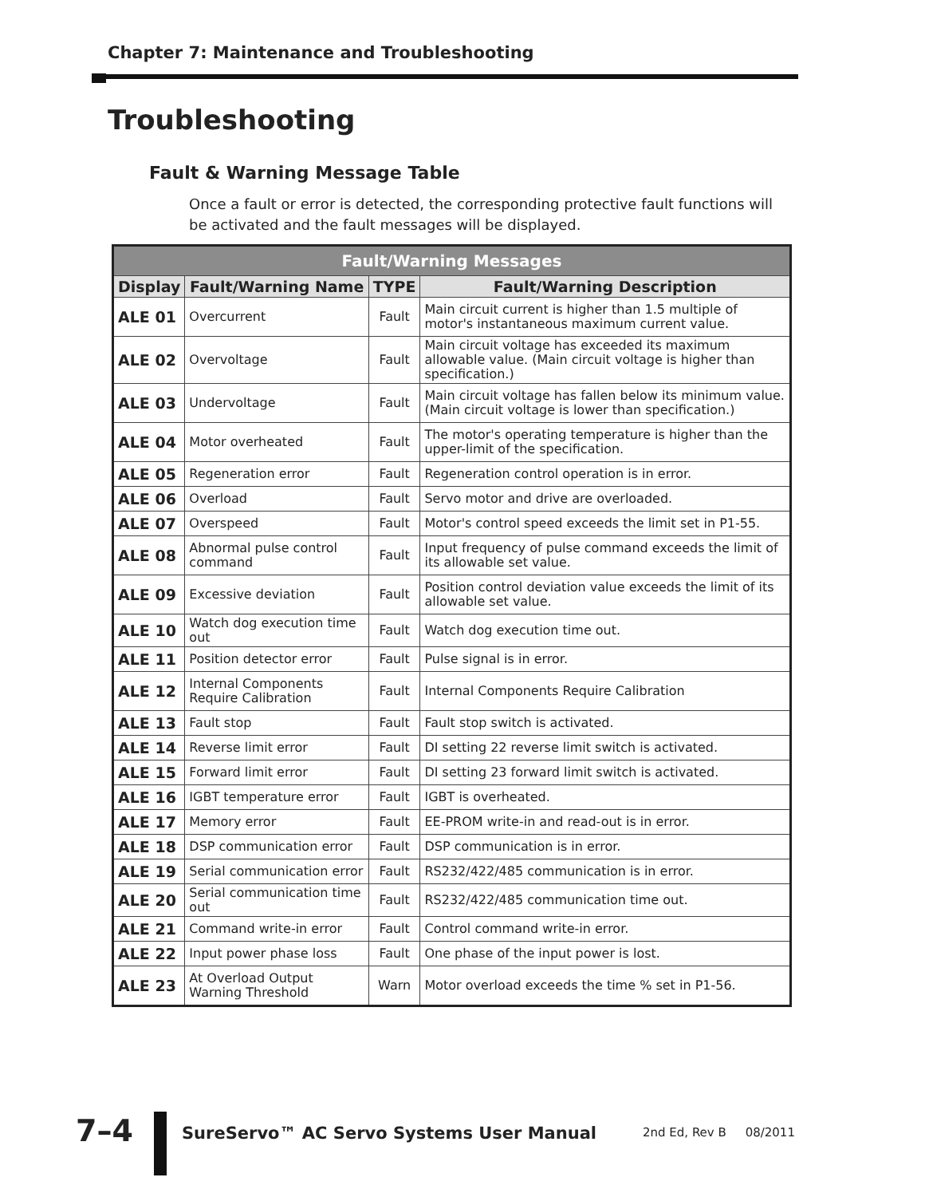Chapter 7: Maintenance and Troubleshooting
Troubleshooting
Fault & Warning Message Table
Once a fault or error is detected, the corresponding protective fault functions will be activated and the fault messages will be displayed.
| Fault/Warning Messages | | | |
| --- | --- | --- | --- |
| Display | Fault/Warning Name | TYPE | Fault/Warning Description |
| ALE 01 | Overcurrent | Fault | Main circuit current is higher than 1.5 multiple of motor's instantaneous maximum current value. |
| ALE 02 | Overvoltage | Fault | Main circuit voltage has exceeded its maximum allowable value. (Main circuit voltage is higher than specification.) |
| ALE 03 | Undervoltage | Fault | Main circuit voltage has fallen below its minimum value. (Main circuit voltage is lower than specification.) |
| ALE 04 | Motor overheated | Fault | The motor's operating temperature is higher than the upper-limit of the specification. |
| ALE 05 | Regeneration error | Fault | Regeneration control operation is in error. |
| ALE 06 | Overload | Fault | Servo motor and drive are overloaded. |
| ALE 07 | Overspeed | Fault | Motor's control speed exceeds the limit set in P1-55. |
| ALE 08 | Abnormal pulse control command | Fault | Input frequency of pulse command exceeds the limit of its allowable set value. |
| ALE 09 | Excessive deviation | Fault | Position control deviation value exceeds the limit of its allowable set value. |
| ALE 10 | Watch dog execution time out | Fault | Watch dog execution time out. |
| ALE 11 | Position detector error | Fault | Pulse signal is in error. |
| ALE 12 | Internal Components Require Calibration | Fault | Internal Components Require Calibration |
| ALE 13 | Fault stop | Fault | Fault stop switch is activated. |
| ALE 14 | Reverse limit error | Fault | DI setting 22 reverse limit switch is activated. |
| ALE 15 | Forward limit error | Fault | DI setting 23 forward limit switch is activated. |
| ALE 16 | IGBT temperature error | Fault | IGBT is overheated. |
| ALE 17 | Memory error | Fault | EE-PROM write-in and read-out is in error. |
| ALE 18 | DSP communication error | Fault | DSP communication is in error. |
| ALE 19 | Serial communication error | Fault | RS232/422/485 communication is in error. |
| ALE 20 | Serial communication time out | Fault | RS232/422/485 communication time out. |
| ALE 21 | Command write-in error | Fault | Control command write-in error. |
| ALE 22 | Input power phase loss | Fault | One phase of the input power is lost. |
| ALE 23 | At Overload Output Warning Threshold | Warn | Motor overload exceeds the time % set in P1-56. |
7–4
SureServo™ AC Servo Systems User Manual
2nd Ed, Rev B 08/2011